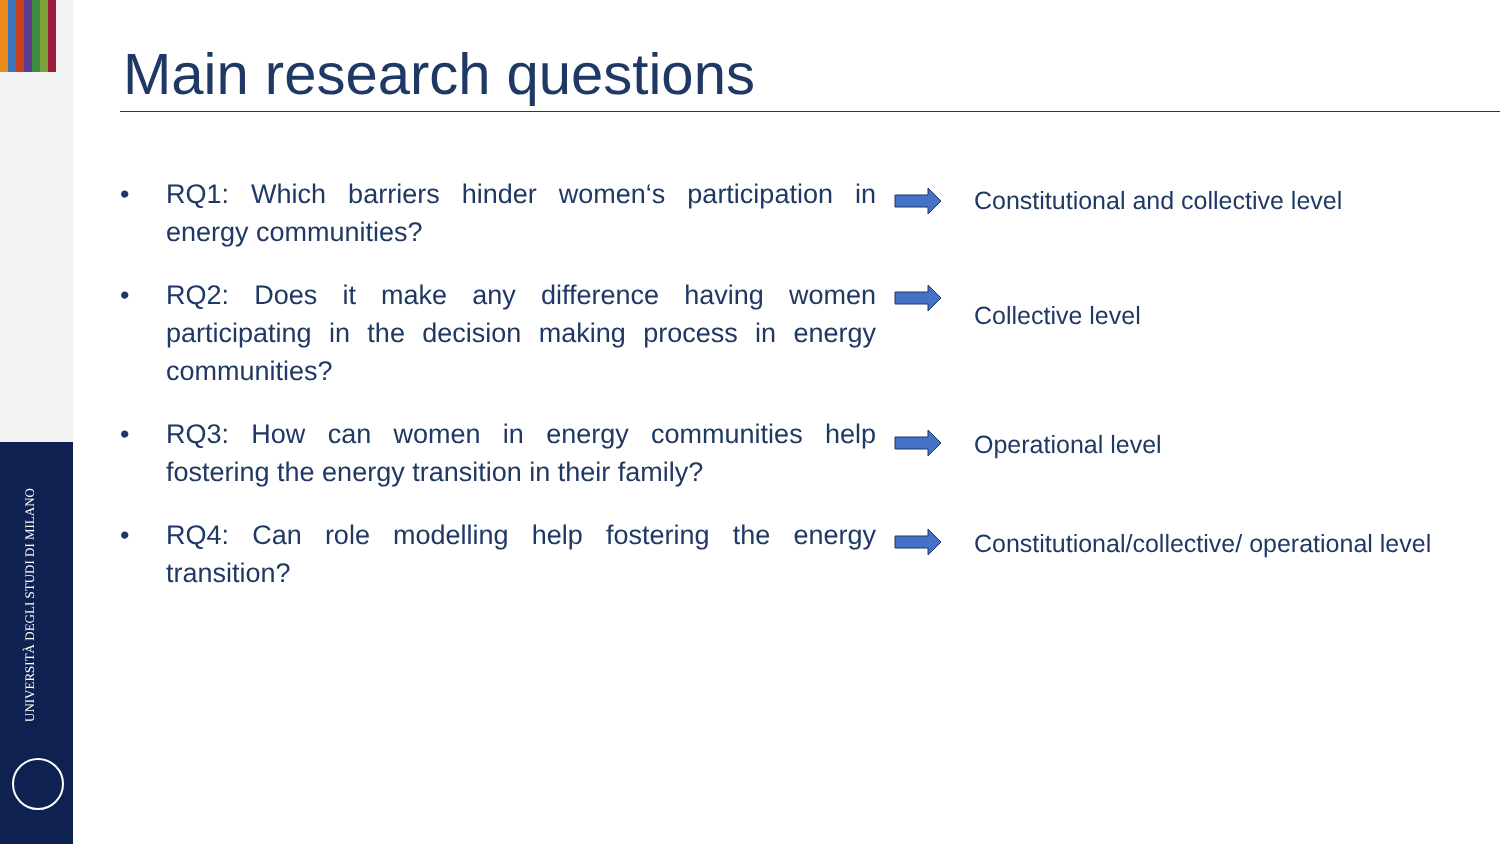UNIVERSITÀ DEGLI STUDI DI MILANO
Main research questions
• RQ1: Which barriers hinder women‘s participation in energy communities?
Constitutional and collective level
• RQ2: Does it make any difference having women participating in the decision making process in energy communities?
Collective level
• RQ3: How can women in energy communities help fostering the energy transition in their family?
Operational level
• RQ4: Can role modelling help fostering the energy transition?
Constitutional/collective/ operational level